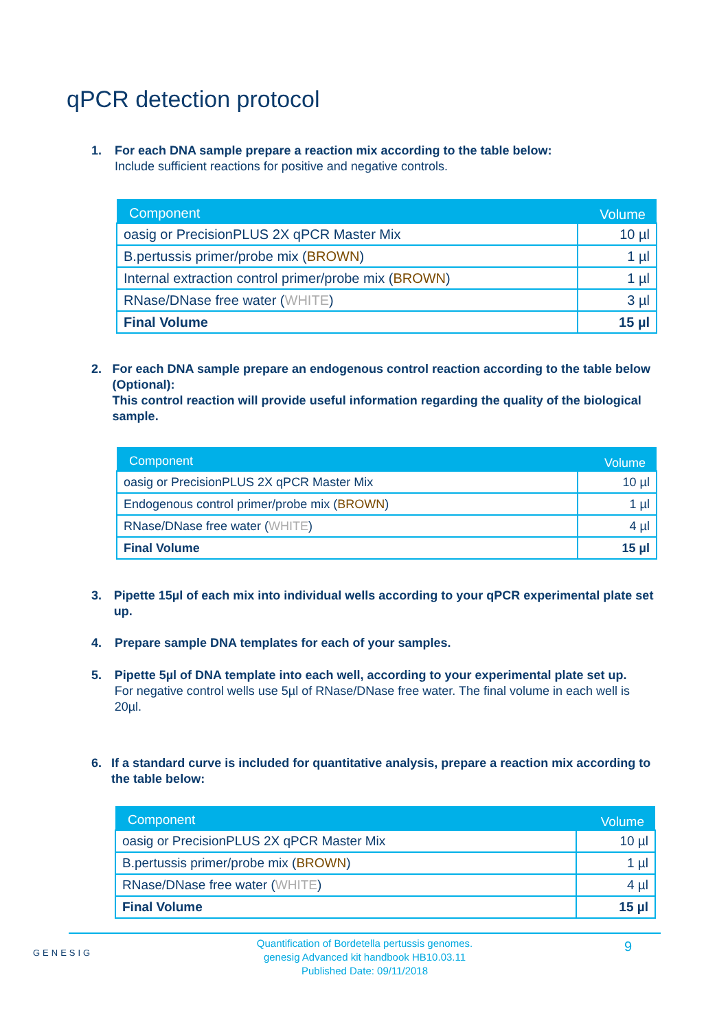qPCR detection protocol
1. For each DNA sample prepare a reaction mix according to the table below:
Include sufficient reactions for positive and negative controls.
| Component | Volume |
| --- | --- |
| oasig or PrecisionPLUS 2X qPCR Master Mix | 10 µl |
| B.pertussis primer/probe mix ( BROWN ) | 1 µl |
| Internal extraction control primer/probe mix ( BROWN ) | 1 µl |
| RNase/DNase free water ( WHITE ) | 3 µl |
| Final Volume | 15 µl |
2. For each DNA sample prepare an endogenous control reaction according to the table below (Optional):
This control reaction will provide useful information regarding the quality of the biological sample.
| Component | Volume |
| --- | --- |
| oasig or PrecisionPLUS 2X qPCR Master Mix | 10 µl |
| Endogenous control primer/probe mix ( BROWN ) | 1 µl |
| RNase/DNase free water ( WHITE ) | 4 µl |
| Final Volume | 15 µl |
3. Pipette 15µl of each mix into individual wells according to your qPCR experimental plate set up.
4. Prepare sample DNA templates for each of your samples.
5. Pipette 5µl of DNA template into each well, according to your experimental plate set up.
For negative control wells use 5µl of RNase/DNase free water. The final volume in each well is 20µl.
6. If a standard curve is included for quantitative analysis, prepare a reaction mix according to the table below:
| Component | Volume |
| --- | --- |
| oasig or PrecisionPLUS 2X qPCR Master Mix | 10 µl |
| B.pertussis primer/probe mix ( BROWN ) | 1 µl |
| RNase/DNase free water ( WHITE ) | 4 µl |
| Final Volume | 15 µl |
GENESIG
Quantification of Bordetella pertussis genomes.
genesig Advanced kit handbook HB10.03.11
Published Date: 09/11/2018
9